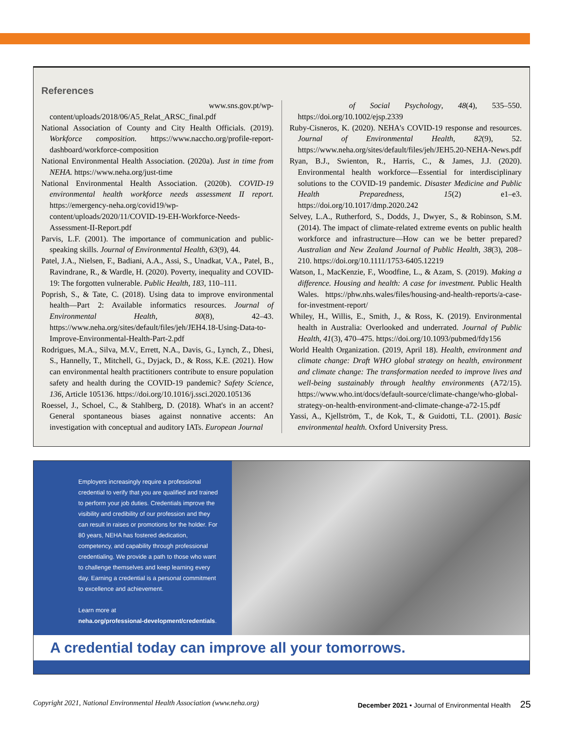References
www.sns.gov.pt/wp-content/uploads/2018/06/A5_Relat_ARSC_final.pdf
National Association of County and City Health Officials. (2019). Workforce composition. https://www.naccho.org/profile-report-dashboard/workforce-composition
National Environmental Health Association. (2020a). Just in time from NEHA. https://www.neha.org/just-time
National Environmental Health Association. (2020b). COVID-19 environmental health workforce needs assessment II report. https://emergency-neha.org/covid19/wp-content/uploads/2020/11/COVID-19-EH-Workforce-Needs-Assessment-II-Report.pdf
Parvis, L.F. (2001). The importance of communication and public-speaking skills. Journal of Environmental Health, 63(9), 44.
Patel, J.A., Nielsen, F., Badiani, A.A., Assi, S., Unadkat, V.A., Patel, B., Ravindrane, R., & Wardle, H. (2020). Poverty, inequality and COVID-19: The forgotten vulnerable. Public Health, 183, 110–111.
Poprish, S., & Tate, C. (2018). Using data to improve environmental health—Part 2: Available informatics resources. Journal of Environmental Health, 80(8), 42–43. https://www.neha.org/sites/default/files/jeh/JEH4.18-Using-Data-to-Improve-Environmental-Health-Part-2.pdf
Rodrigues, M.A., Silva, M.V., Errett, N.A., Davis, G., Lynch, Z., Dhesi, S., Hannelly, T., Mitchell, G., Dyjack, D., & Ross, K.E. (2021). How can environmental health practitioners contribute to ensure population safety and health during the COVID-19 pandemic? Safety Science, 136, Article 105136. https://doi.org/10.1016/j.ssci.2020.105136
Roessel, J., Schoel, C., & Stahlberg, D. (2018). What's in an accent? General spontaneous biases against nonnative accents: An investigation with conceptual and auditory IATs. European Journal
of Social Psychology, 48(4), 535–550. https://doi.org/10.1002/ejsp.2339
Ruby-Cisneros, K. (2020). NEHA's COVID-19 response and resources. Journal of Environmental Health, 82(9), 52. https://www.neha.org/sites/default/files/jeh/JEH5.20-NEHA-News.pdf
Ryan, B.J., Swienton, R., Harris, C., & James, J.J. (2020). Environmental health workforce—Essential for interdisciplinary solutions to the COVID-19 pandemic. Disaster Medicine and Public Health Preparedness, 15(2) e1–e3. https://doi.org/10.1017/dmp.2020.242
Selvey, L.A., Rutherford, S., Dodds, J., Dwyer, S., & Robinson, S.M. (2014). The impact of climate-related extreme events on public health workforce and infrastructure—How can we be better prepared? Australian and New Zealand Journal of Public Health, 38(3), 208–210. https://doi.org/10.1111/1753-6405.12219
Watson, I., MacKenzie, F., Woodfine, L., & Azam, S. (2019). Making a difference. Housing and health: A case for investment. Public Health Wales. https://phw.nhs.wales/files/housing-and-health-reports/a-case-for-investment-report/
Whiley, H., Willis, E., Smith, J., & Ross, K. (2019). Environmental health in Australia: Overlooked and underrated. Journal of Public Health, 41(3), 470–475. https://doi.org/10.1093/pubmed/fdy156
World Health Organization. (2019, April 18). Health, environment and climate change: Draft WHO global strategy on health, environment and climate change: The transformation needed to improve lives and well-being sustainably through healthy environments (A72/15). https://www.who.int/docs/default-source/climate-change/who-global-strategy-on-health-environment-and-climate-change-a72-15.pdf
Yassi, A., Kjellström, T., de Kok, T., & Guidotti, T.L. (2001). Basic environmental health. Oxford University Press.
Employers increasingly require a professional credential to verify that you are qualified and trained to perform your job duties. Credentials improve the visibility and credibility of our profession and they can result in raises or promotions for the holder. For 80 years, NEHA has fostered dedication, competency, and capability through professional credentialing. We provide a path to those who want to challenge themselves and keep learning every day. Earning a credential is a personal commitment to excellence and achievement.
Learn more at
neha.org/professional-development/credentials.
A credential today can improve all your tomorrows.
Copyright 2021, National Environmental Health Association (www.neha.org) December 2021 • Journal of Environmental Health 25